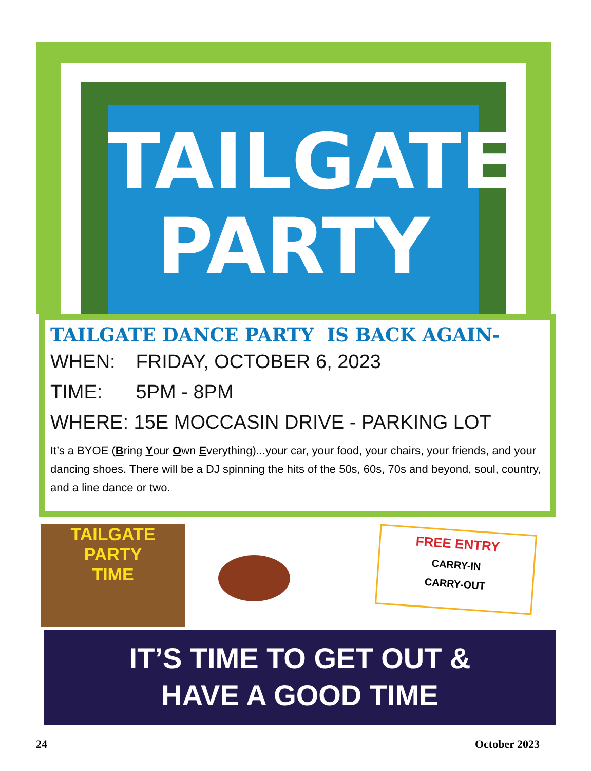TAILGATE
PARTY
TAILGATE DANCE PARTY IS BACK AGAIN-
WHEN: FRIDAY, OCTOBER 6, 2023
TIME: 5PM - 8PM
WHERE: 15E MOCCASIN DRIVE - PARKING LOT
It’s a BYOE (Bring Your Own Everything)...your car, your food, your chairs, your friends, and your dancing shoes. There will be a DJ spinning the hits of the 50s, 60s, 70s and beyond, soul, country, and a line dance or two.
TAILGATE
PARTY
TIME
FREE ENTRY
CARRY-IN
CARRY-OUT
IT’S TIME TO GET OUT &
HAVE A GOOD TIME
24 October 2023